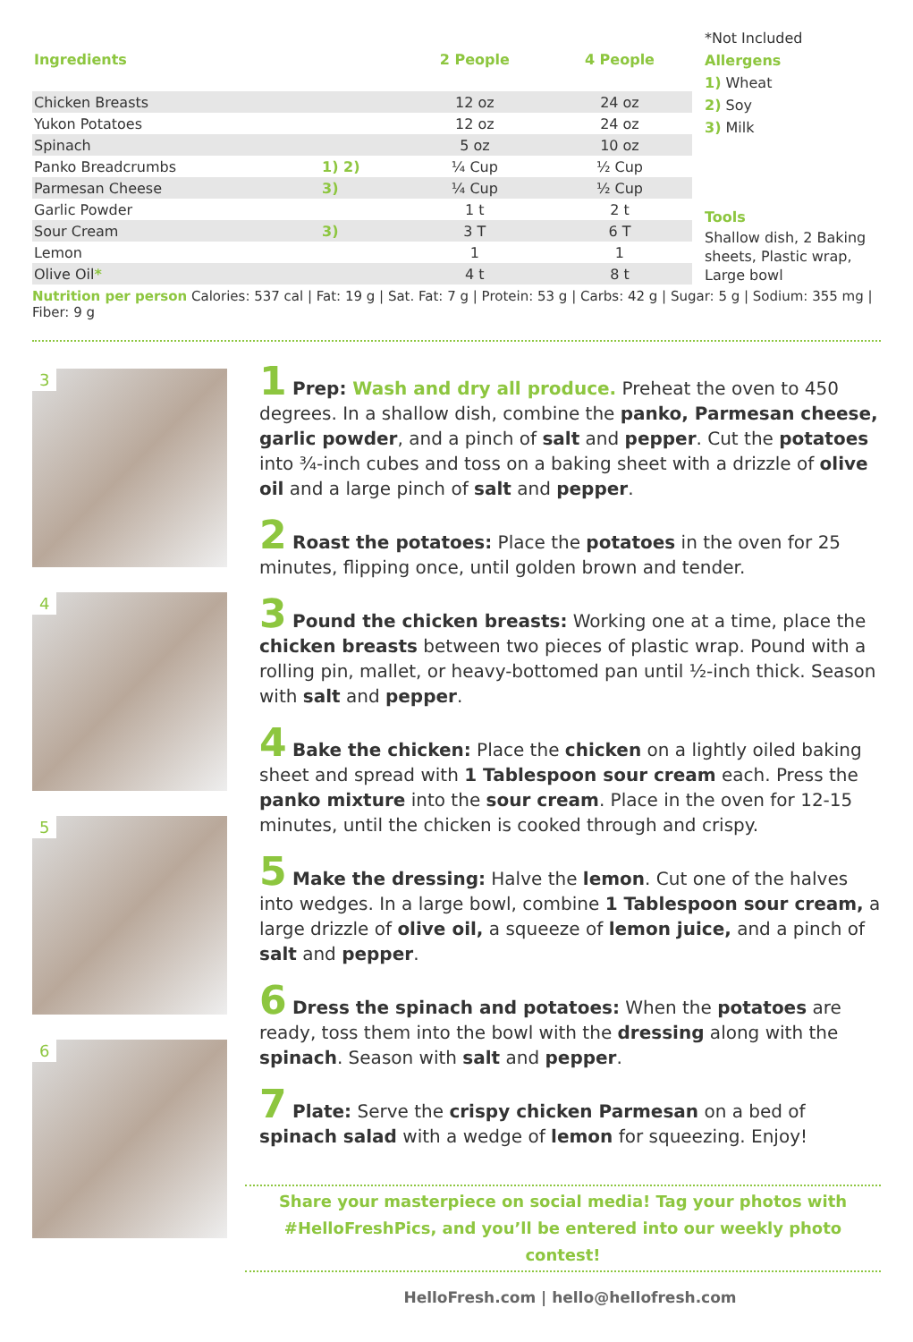| Ingredients | | 2 People | 4 People |
| --- | --- | --- | --- |
| Chicken Breasts | | 12 oz | 24 oz |
| Yukon Potatoes | | 12 oz | 24 oz |
| Spinach | | 5 oz | 10 oz |
| Panko Breadcrumbs | 1) 2) | ¼ Cup | ½ Cup |
| Parmesan Cheese | 3) | ¼ Cup | ½ Cup |
| Garlic Powder | | 1 t | 2 t |
| Sour Cream | 3) | 3 T | 6 T |
| Lemon | | 1 | 1 |
| Olive Oil * | | 4 t | 8 t |
*Not Included
Allergens
1) Wheat
2) Soy
3) Milk
Tools
Shallow dish, 2 Baking sheets, Plastic wrap, Large bowl
Nutrition per person Calories: 537 cal | Fat: 19 g | Sat. Fat: 7 g | Protein: 53 g | Carbs: 42 g | Sugar: 5 g | Sodium: 355 mg | Fiber: 9 g
3
4
5
6
1 Prep: Wash and dry all produce. Preheat the oven to 450 degrees. In a shallow dish, combine the panko, Parmesan cheese, garlic powder, and a pinch of salt and pepper. Cut the potatoes into ¾-inch cubes and toss on a baking sheet with a drizzle of olive oil and a large pinch of salt and pepper.
2 Roast the potatoes: Place the potatoes in the oven for 25 minutes, flipping once, until golden brown and tender.
3 Pound the chicken breasts: Working one at a time, place the chicken breasts between two pieces of plastic wrap. Pound with a rolling pin, mallet, or heavy-bottomed pan until ½-inch thick. Season with salt and pepper.
4 Bake the chicken: Place the chicken on a lightly oiled baking sheet and spread with 1 Tablespoon sour cream each. Press the panko mixture into the sour cream. Place in the oven for 12-15 minutes, until the chicken is cooked through and crispy.
5 Make the dressing: Halve the lemon. Cut one of the halves into wedges. In a large bowl, combine 1 Tablespoon sour cream, a large drizzle of olive oil, a squeeze of lemon juice, and a pinch of salt and pepper.
6 Dress the spinach and potatoes: When the potatoes are ready, toss them into the bowl with the dressing along with the spinach. Season with salt and pepper.
7 Plate: Serve the crispy chicken Parmesan on a bed of spinach salad with a wedge of lemon for squeezing. Enjoy!
Share your masterpiece on social media! Tag your photos with
#HelloFreshPics, and you’ll be entered into our weekly photo contest!
HelloFresh.com | hello@hellofresh.com